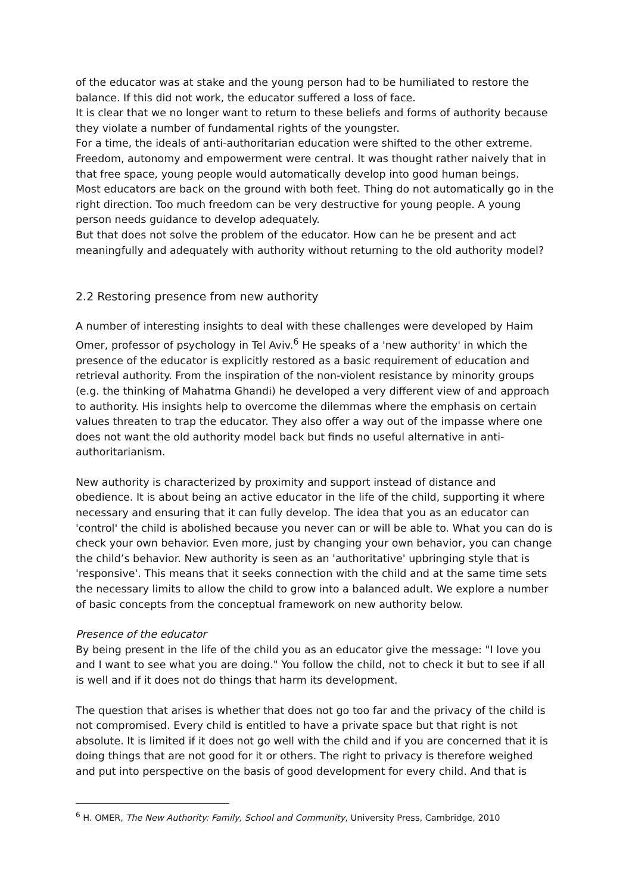of the educator was at stake and the young person had to be humiliated to restore the balance. If this did not work, the educator suffered a loss of face.
It is clear that we no longer want to return to these beliefs and forms of authority because they violate a number of fundamental rights of the youngster.
For a time, the ideals of anti-authoritarian education were shifted to the other extreme. Freedom, autonomy and empowerment were central. It was thought rather naively that in that free space, young people would automatically develop into good human beings.
Most educators are back on the ground with both feet. Thing do not automatically go in the right direction. Too much freedom can be very destructive for young people. A young person needs guidance to develop adequately.
But that does not solve the problem of the educator. How can he be present and act meaningfully and adequately with authority without returning to the old authority model?
2.2 Restoring presence from new authority
A number of interesting insights to deal with these challenges were developed by Haim Omer, professor of psychology in Tel Aviv.<sup>6</sup> He speaks of a 'new authority' in which the presence of the educator is explicitly restored as a basic requirement of education and retrieval authority. From the inspiration of the non-violent resistance by minority groups (e.g. the thinking of Mahatma Ghandi) he developed a very different view of and approach to authority. His insights help to overcome the dilemmas where the emphasis on certain values threaten to trap the educator. They also offer a way out of the impasse where one does not want the old authority model back but finds no useful alternative in anti-authoritarianism.
New authority is characterized by proximity and support instead of distance and obedience. It is about being an active educator in the life of the child, supporting it where necessary and ensuring that it can fully develop. The idea that you as an educator can 'control' the child is abolished because you never can or will be able to. What you can do is check your own behavior. Even more, just by changing your own behavior, you can change the child’s behavior. New authority is seen as an 'authoritative' upbringing style that is 'responsive'. This means that it seeks connection with the child and at the same time sets the necessary limits to allow the child to grow into a balanced adult. We explore a number of basic concepts from the conceptual framework on new authority below.
Presence of the educator
By being present in the life of the child you as an educator give the message: "I love you and I want to see what you are doing." You follow the child, not to check it but to see if all is well and if it does not do things that harm its development.
The question that arises is whether that does not go too far and the privacy of the child is not compromised. Every child is entitled to have a private space but that right is not absolute. It is limited if it does not go well with the child and if you are concerned that it is doing things that are not good for it or others. The right to privacy is therefore weighed and put into perspective on the basis of good development for every child. And that is
<sup>6</sup> H. OMER, The New Authority: Family, School and Community, University Press, Cambridge, 2010